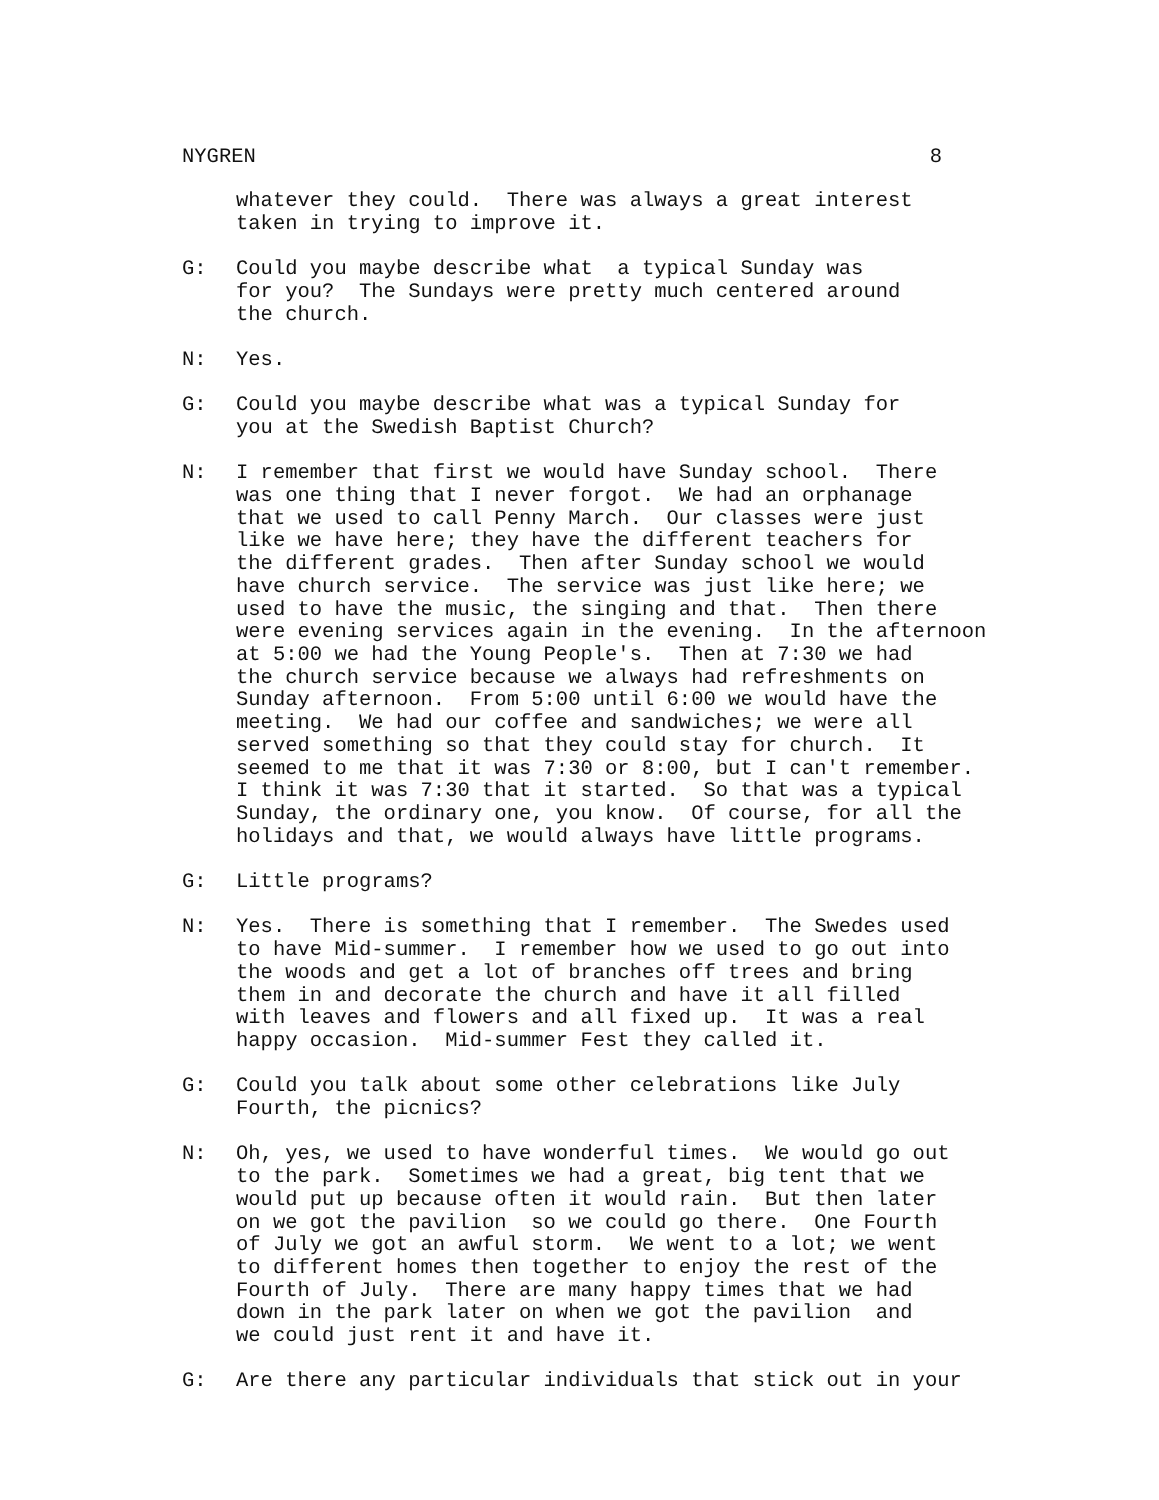NYGREN 8
whatever they could. There was always a great interest taken in trying to improve it.
G: Could you maybe describe what a typical Sunday was for you? The Sundays were pretty much centered around the church.
N: Yes.
G: Could you maybe describe what was a typical Sunday for you at the Swedish Baptist Church?
N: I remember that first we would have Sunday school. There was one thing that I never forgot. We had an orphanage that we used to call Penny March. Our classes were just like we have here; they have the different teachers for the different grades. Then after Sunday school we would have church service. The service was just like here; we used to have the music, the singing and that. Then there were evening services again in the evening. In the afternoon at 5:00 we had the Young People's. Then at 7:30 we had the church service because we always had refreshments on Sunday afternoon. From 5:00 until 6:00 we would have the meeting. We had our coffee and sandwiches; we were all served something so that they could stay for church. It seemed to me that it was 7:30 or 8:00, but I can't remember. I think it was 7:30 that it started. So that was a typical Sunday, the ordinary one, you know. Of course, for all the holidays and that, we would always have little programs.
G: Little programs?
N: Yes. There is something that I remember. The Swedes used to have Mid-summer. I remember how we used to go out into the woods and get a lot of branches off trees and bring them in and decorate the church and have it all filled with leaves and flowers and all fixed up. It was a real happy occasion. Mid-summer Fest they called it.
G: Could you talk about some other celebrations like July Fourth, the picnics?
N: Oh, yes, we used to have wonderful times. We would go out to the park. Sometimes we had a great, big tent that we would put up because often it would rain. But then later on we got the pavilion so we could go there. One Fourth of July we got an awful storm. We went to a lot; we went to different homes then together to enjoy the rest of the Fourth of July. There are many happy times that we had down in the park later on when we got the pavilion and we could just rent it and have it.
G: Are there any particular individuals that stick out in your